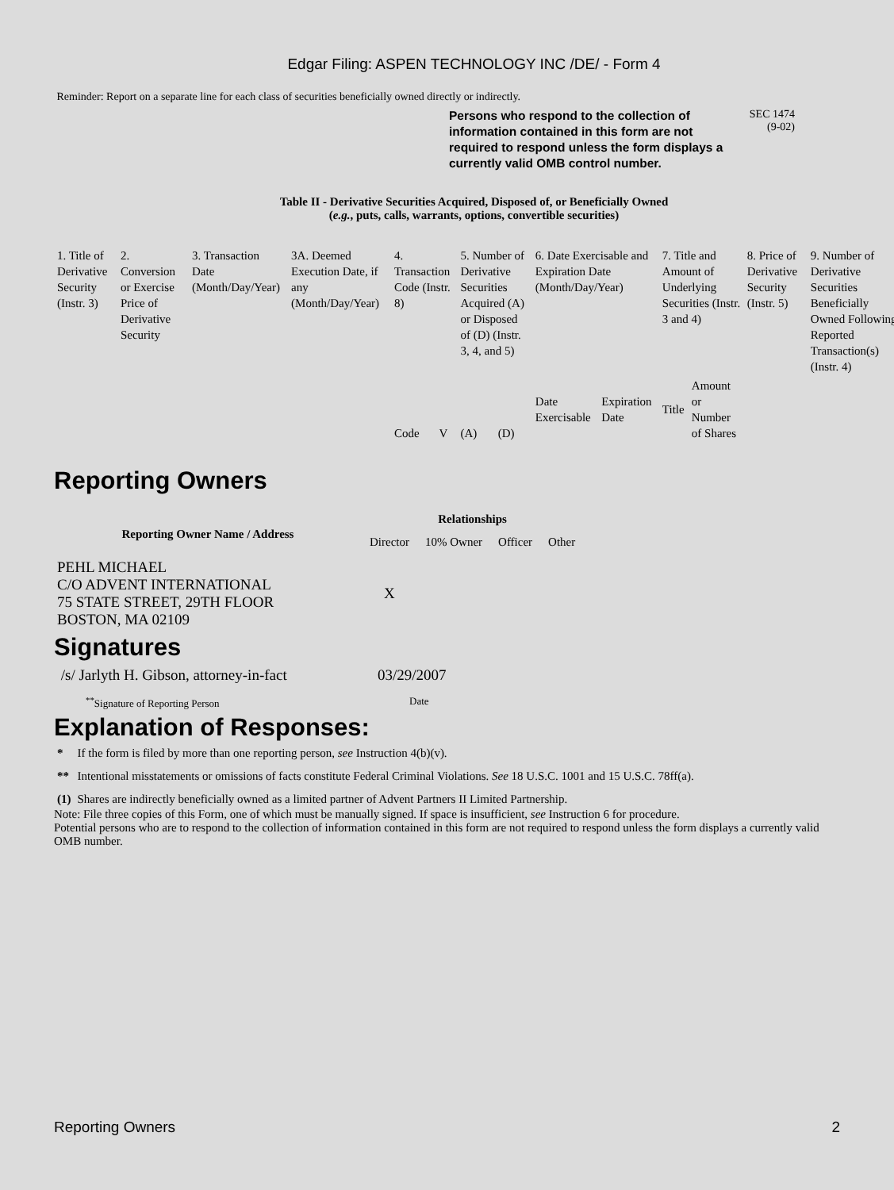Edgar Filing: ASPEN TECHNOLOGY INC /DE/ - Form 4
Reminder: Report on a separate line for each class of securities beneficially owned directly or indirectly.
Persons who respond to the collection of information contained in this form are not required to respond unless the form displays a currently valid OMB control number.
SEC 1474
(9-02)
Table II - Derivative Securities Acquired, Disposed of, or Beneficially Owned
(e.g., puts, calls, warrants, options, convertible securities)
| 1. Title of Derivative Security (Instr. 3) | 2. Conversion or Exercise Price of Derivative Security | 3. Transaction Date (Month/Day/Year) | 3A. Deemed Execution Date, if any (Month/Day/Year) | 4. Transaction Code (Instr. 8) | | 5. Number of Derivative Securities Acquired (A) or Disposed of (D) (Instr. 3, 4, and 5) | | 6. Date Exercisable and Expiration Date (Month/Day/Year) | | 7. Title and Amount of Underlying Securities (Instr. 3 and 4) | | 8. Price of Derivative Security (Instr. 5) | 9. Number of Derivative Securities Beneficially Owned Following Reported Transaction(s) (Instr. 4) |
| | | | | Code | V | (A) | (D) | Date Exercisable | Expiration Date | Title | Amount or Number of Shares | | |
Reporting Owners
| Reporting Owner Name / Address | Relationships | | | |
| --- | --- | --- | --- | --- |
| | Director | 10% Owner | Officer | Other |
| PEHL MICHAEL C/O ADVENT INTERNATIONAL 75 STATE STREET, 29TH FLOOR BOSTON, MA 02109 | X | | | |
Signatures
| /s/ Jarlyth H. Gibson, attorney-in-fact | 03/29/2007 |
| <sup>**</sup> Signature of Reporting Person | Date |
Explanation of Responses:
| * | If the form is filed by more than one reporting person, see Instruction 4(b)(v). |
| ** | Intentional misstatements or omissions of facts constitute Federal Criminal Violations. See 18 U.S.C. 1001 and 15 U.S.C. 78ff(a). |
| (1) | Shares are indirectly beneficially owned as a limited partner of Advent Partners II Limited Partnership. |
Note: File three copies of this Form, one of which must be manually signed. If space is insufficient, see Instruction 6 for procedure.
Potential persons who are to respond to the collection of information contained in this form are not required to respond unless the form displays a currently valid OMB number.
Reporting Owners 2